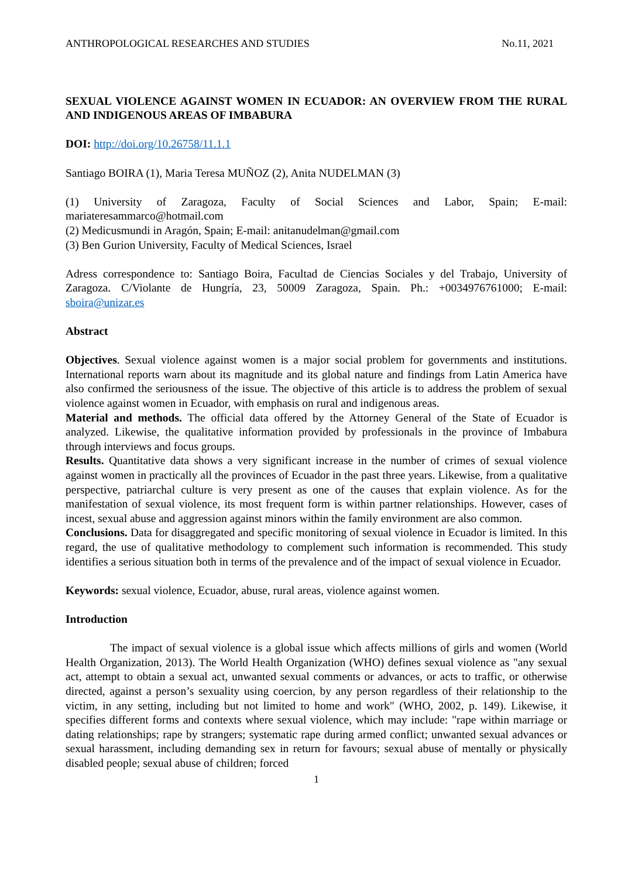ANTHROPOLOGICAL RESEARCHES AND STUDIES No.11, 2021
SEXUAL VIOLENCE AGAINST WOMEN IN ECUADOR: AN OVERVIEW FROM THE RURAL AND INDIGENOUS AREAS OF IMBABURA
DOI: http://doi.org/10.26758/11.1.1
Santiago BOIRA (1), Maria Teresa MUÑOZ (2), Anita NUDELMAN (3)
(1) University of Zaragoza, Faculty of Social Sciences and Labor, Spain; E-mail: mariateresammarco@hotmail.com
(2) Medicusmundi in Aragón, Spain; E-mail: anitanudelman@gmail.com
(3) Ben Gurion University, Faculty of Medical Sciences, Israel
Adress correspondence to: Santiago Boira, Facultad de Ciencias Sociales y del Trabajo, University of Zaragoza. C/Violante de Hungría, 23, 50009 Zaragoza, Spain. Ph.: +0034976761000; E-mail: sboira@unizar.es
Abstract
Objectives. Sexual violence against women is a major social problem for governments and institutions. International reports warn about its magnitude and its global nature and findings from Latin America have also confirmed the seriousness of the issue. The objective of this article is to address the problem of sexual violence against women in Ecuador, with emphasis on rural and indigenous areas.
Material and methods. The official data offered by the Attorney General of the State of Ecuador is analyzed. Likewise, the qualitative information provided by professionals in the province of Imbabura through interviews and focus groups.
Results. Quantitative data shows a very significant increase in the number of crimes of sexual violence against women in practically all the provinces of Ecuador in the past three years. Likewise, from a qualitative perspective, patriarchal culture is very present as one of the causes that explain violence. As for the manifestation of sexual violence, its most frequent form is within partner relationships. However, cases of incest, sexual abuse and aggression against minors within the family environment are also common.
Conclusions. Data for disaggregated and specific monitoring of sexual violence in Ecuador is limited. In this regard, the use of qualitative methodology to complement such information is recommended. This study identifies a serious situation both in terms of the prevalence and of the impact of sexual violence in Ecuador.
Keywords: sexual violence, Ecuador, abuse, rural areas, violence against women.
Introduction
The impact of sexual violence is a global issue which affects millions of girls and women (World Health Organization, 2013). The World Health Organization (WHO) defines sexual violence as "any sexual act, attempt to obtain a sexual act, unwanted sexual comments or advances, or acts to traffic, or otherwise directed, against a person’s sexuality using coercion, by any person regardless of their relationship to the victim, in any setting, including but not limited to home and work" (WHO, 2002, p. 149). Likewise, it specifies different forms and contexts where sexual violence, which may include: "rape within marriage or dating relationships; rape by strangers; systematic rape during armed conflict; unwanted sexual advances or sexual harassment, including demanding sex in return for favours; sexual abuse of mentally or physically disabled people; sexual abuse of children; forced
1